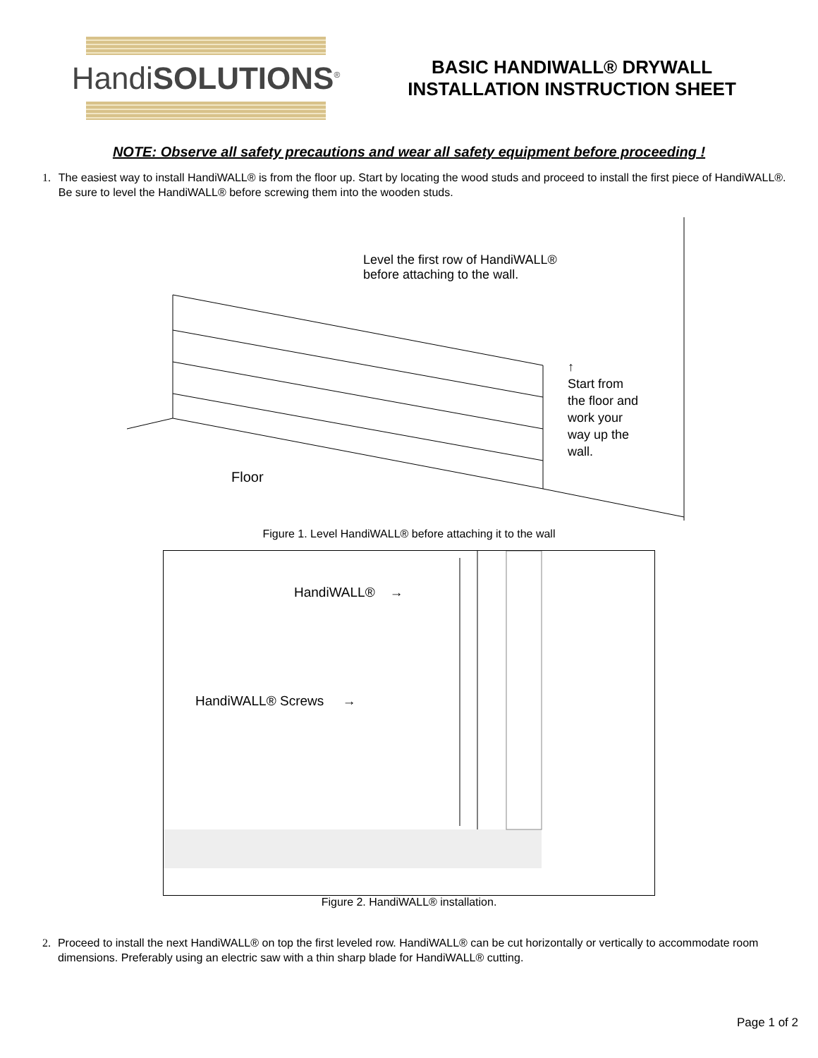HandiSOLUTIONS<sup>®</sup>
BASIC HANDIWALL® DRYWALL
INSTALLATION INSTRUCTION SHEET
NOTE: Observe all safety precautions and wear all safety equipment before proceeding !
1. The easiest way to install HandiWALL® is from the floor up. Start by locating the wood studs and proceed to install the first piece of HandiWALL®. Be sure to level the HandiWALL® before screwing them into the wooden studs.
Level the first row of HandiWALL®
before attaching to the wall.
↑
Start from
the floor and
work your
way up the
wall.
Floor
Figure 1. Level HandiWALL® before attaching it to the wall
HandiWALL® →
HandiWALL® Screws →
Figure 2. HandiWALL® installation.
2. Proceed to install the next HandiWALL® on top the first leveled row. HandiWALL® can be cut horizontally or vertically to accommodate room dimensions. Preferably using an electric saw with a thin sharp blade for HandiWALL® cutting.
Page 1 of 2